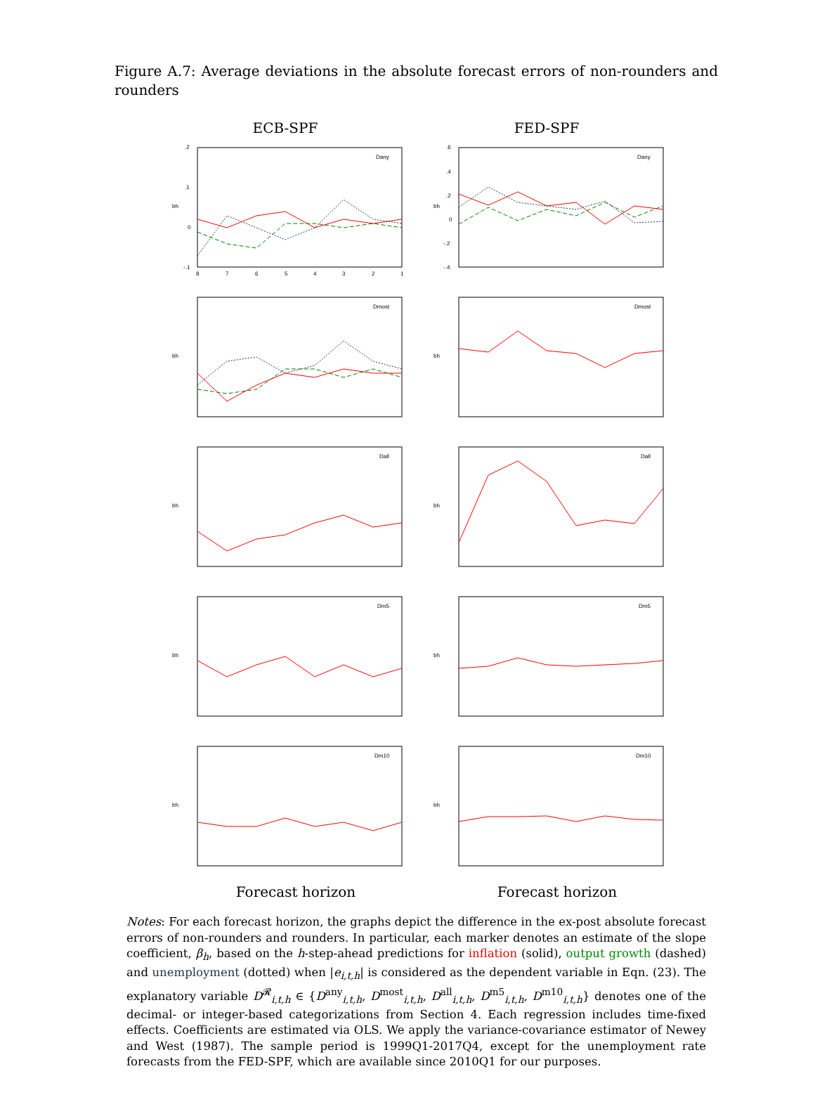Figure A.7: Average deviations in the absolute forecast errors of non-rounders and rounders
ECB-SPF FED-SPF
.2
.1
0
-.1
bh
Dany
8
7
6
5
4
3
2
1
.6
.4
.2
0
-.2
-.4
bh
Dany
bh
Dmost
bh
Dmost
bh
Dall
bh
Dall
bh
Dm5
bh
Dm5
bh
Dm10
bh
Dm10
Forecast horizon Forecast horizon
Notes: For each forecast horizon, the graphs depict the difference in the ex-post absolute forecast errors of non-rounders and rounders. In particular, each marker denotes an estimate of the slope coefficient, β<sub>h</sub>, based on the h-step-ahead predictions for inflation (solid), output growth (dashed) and unemployment (dotted) when |e<sub>i,t,h</sub>| is considered as the dependent variable in Eqn. (23). The explanatory variable D<sup>𝓡</sup><sub>i,t,h</sub> ∈ {D<sup>any</sup><sub>i,t,h</sub>, D<sup>most</sup><sub>i,t,h</sub>, D<sup>all</sup><sub>i,t,h</sub>, D<sup>m5</sup><sub>i,t,h</sub>, D<sup>m10</sup><sub>i,t,h</sub>} denotes one of the decimal- or integer-based categorizations from Section 4. Each regression includes time-fixed effects. Coefficients are estimated via OLS. We apply the variance-covariance estimator of Newey and West (1987). The sample period is 1999Q1-2017Q4, except for the unemployment rate forecasts from the FED-SPF, which are available since 2010Q1 for our purposes.